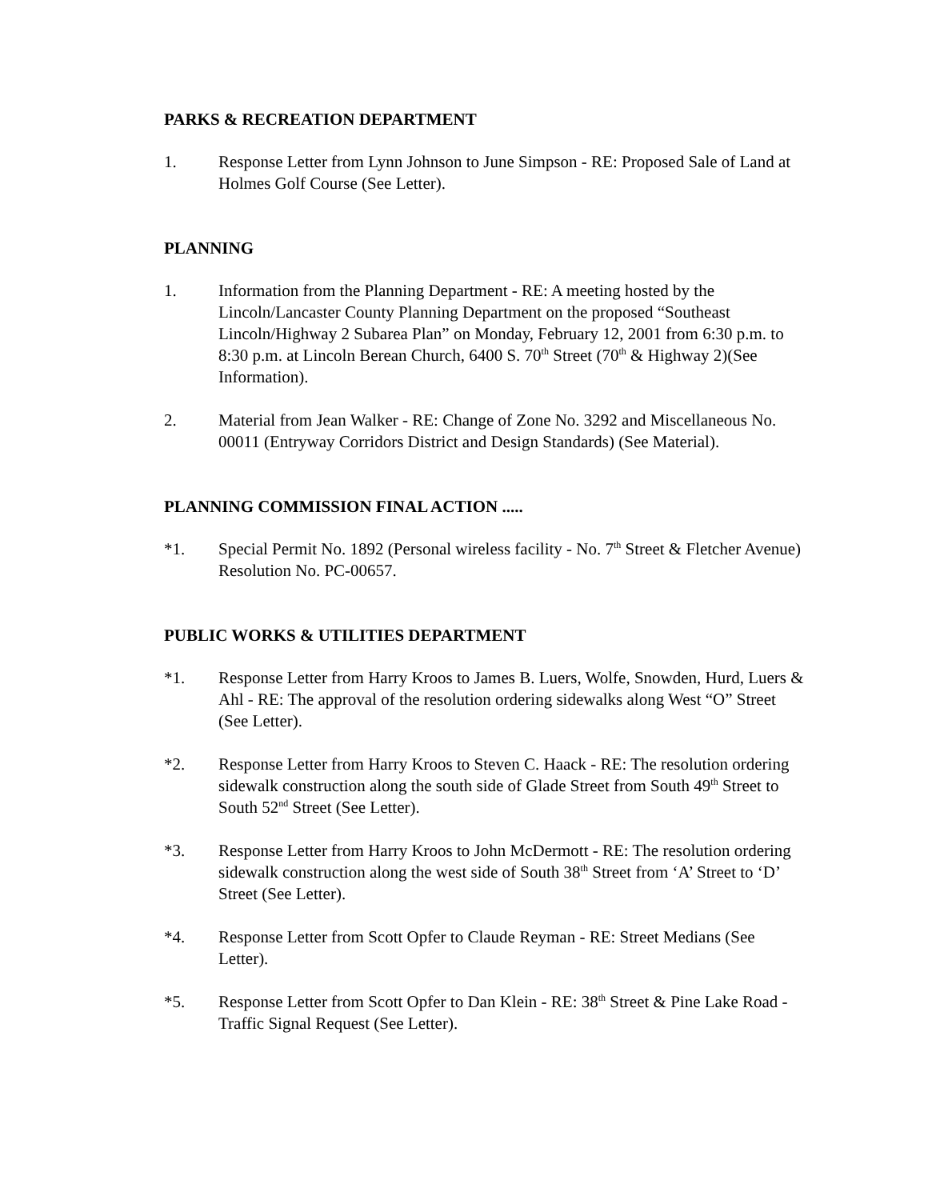PARKS & RECREATION DEPARTMENT
1. Response Letter from Lynn Johnson to June Simpson - RE: Proposed Sale of Land at Holmes Golf Course (See Letter).
PLANNING
1. Information from the Planning Department - RE: A meeting hosted by the Lincoln/Lancaster County Planning Department on the proposed “Southeast Lincoln/Highway 2 Subarea Plan” on Monday, February 12, 2001 from 6:30 p.m. to 8:30 p.m. at Lincoln Berean Church, 6400 S. 70<sup>th</sup> Street (70<sup>th</sup> & Highway 2)(See Information).
2. Material from Jean Walker - RE: Change of Zone No. 3292 and Miscellaneous No. 00011 (Entryway Corridors District and Design Standards) (See Material).
PLANNING COMMISSION FINAL ACTION .....
*1. Special Permit No. 1892 (Personal wireless facility - No. 7<sup>th</sup> Street & Fletcher Avenue) Resolution No. PC-00657.
PUBLIC WORKS & UTILITIES DEPARTMENT
*1. Response Letter from Harry Kroos to James B. Luers, Wolfe, Snowden, Hurd, Luers & Ahl - RE: The approval of the resolution ordering sidewalks along West “O” Street (See Letter).
*2. Response Letter from Harry Kroos to Steven C. Haack - RE: The resolution ordering sidewalk construction along the south side of Glade Street from South 49<sup>th</sup> Street to South 52<sup>nd</sup> Street (See Letter).
*3. Response Letter from Harry Kroos to John McDermott - RE: The resolution ordering sidewalk construction along the west side of South 38<sup>th</sup> Street from ‘A’ Street to ‘D’ Street (See Letter).
*4. Response Letter from Scott Opfer to Claude Reyman - RE: Street Medians (See Letter).
*5. Response Letter from Scott Opfer to Dan Klein - RE: 38<sup>th</sup> Street & Pine Lake Road - Traffic Signal Request (See Letter).